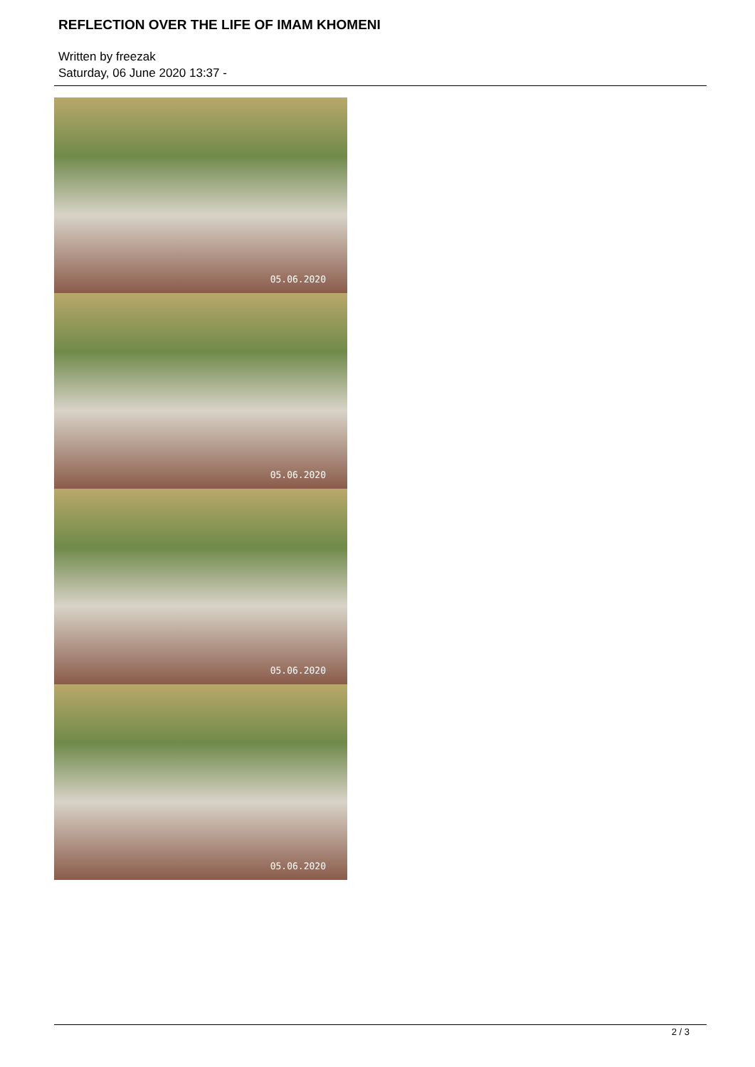REFLECTION OVER THE LIFE OF IMAM KHOMENI
Written by freezak
Saturday, 06 June 2020 13:37 -
05.06.2020
05.06.2020
05.06.2020
05.06.2020
2 / 3